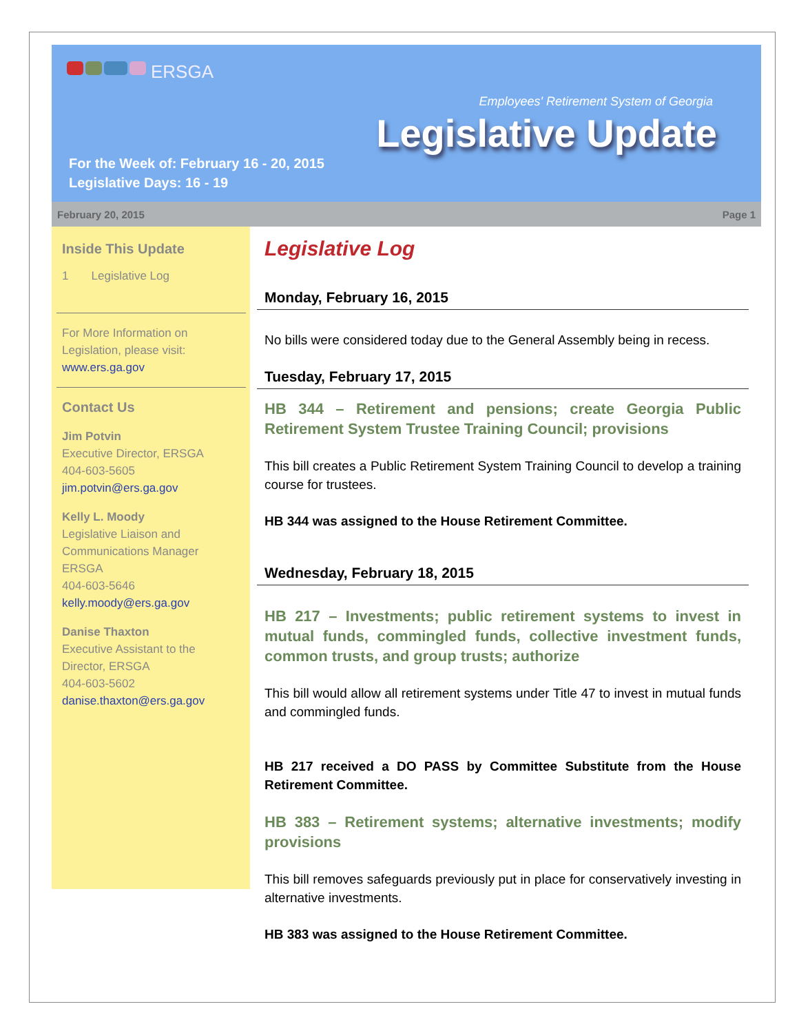ERSGA
Employees' Retirement System of Georgia
Legislative Update
For the Week of: February 16 - 20, 2015
Legislative Days: 16 - 19
February 20, 2015 Page 1
Inside This Update
1 Legislative Log
For More Information on Legislation, please visit: www.ers.ga.gov
Contact Us
Jim Potvin
Executive Director, ERSGA
404-603-5605
jim.potvin@ers.ga.gov
Kelly L. Moody
Legislative Liaison and Communications Manager ERSGA
404-603-5646
kelly.moody@ers.ga.gov
Danise Thaxton
Executive Assistant to the Director, ERSGA
404-603-5602
danise.thaxton@ers.ga.gov
Legislative Log
Monday, February 16, 2015
No bills were considered today due to the General Assembly being in recess.
Tuesday, February 17, 2015
HB 344 – Retirement and pensions; create Georgia Public Retirement System Trustee Training Council; provisions
This bill creates a Public Retirement System Training Council to develop a training course for trustees.
HB 344 was assigned to the House Retirement Committee.
Wednesday, February 18, 2015
HB 217 – Investments; public retirement systems to invest in mutual funds, commingled funds, collective investment funds, common trusts, and group trusts; authorize
This bill would allow all retirement systems under Title 47 to invest in mutual funds and commingled funds.
HB 217 received a DO PASS by Committee Substitute from the House Retirement Committee.
HB 383 – Retirement systems; alternative investments; modify provisions
This bill removes safeguards previously put in place for conservatively investing in alternative investments.
HB 383 was assigned to the House Retirement Committee.